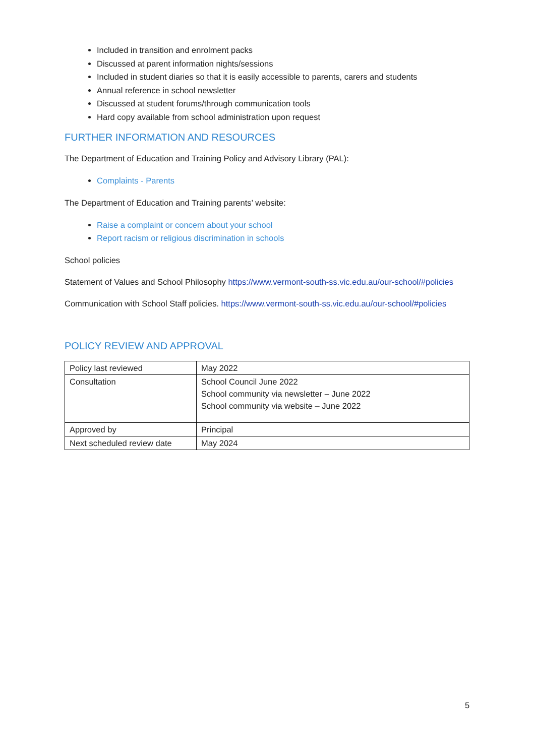Included in transition and enrolment packs
Discussed at parent information nights/sessions
Included in student diaries so that it is easily accessible to parents, carers and students
Annual reference in school newsletter
Discussed at student forums/through communication tools
Hard copy available from school administration upon request
FURTHER INFORMATION AND RESOURCES
The Department of Education and Training Policy and Advisory Library (PAL):
Complaints - Parents
The Department of Education and Training parents’ website:
Raise a complaint or concern about your school
Report racism or religious discrimination in schools
School policies
Statement of Values and School Philosophy https://www.vermont-south-ss.vic.edu.au/our-school/#policies
Communication with School Staff policies. https://www.vermont-south-ss.vic.edu.au/our-school/#policies
POLICY REVIEW AND APPROVAL
| Policy last reviewed | May 2022 |
| Consultation | School Council June 2022 School community via newsletter – June 2022 School community via website – June 2022 |
| Approved by | Principal |
| Next scheduled review date | May 2024 |
5